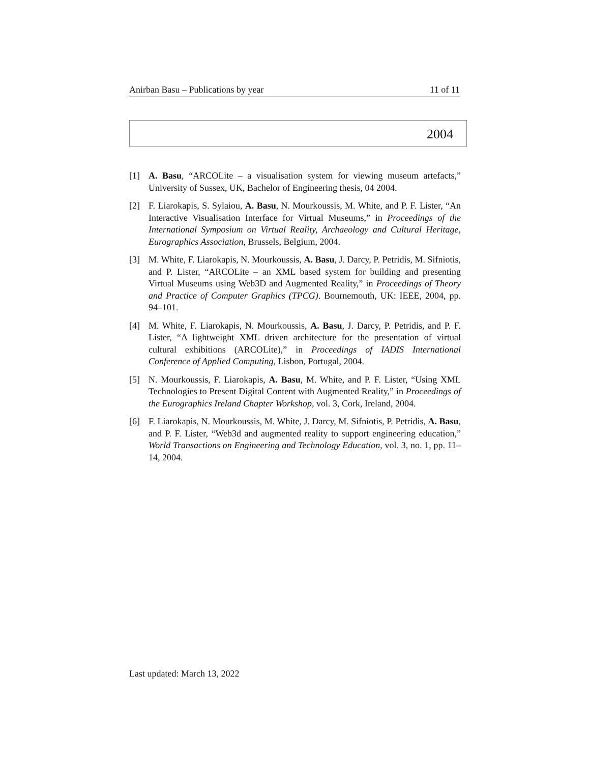Anirban Basu – Publications by year 11 of 11
2004
[1] A. Basu, “ARCOLite – a visualisation system for viewing museum artefacts,” University of Sussex, UK, Bachelor of Engineering thesis, 04 2004.
[2] F. Liarokapis, S. Sylaiou, A. Basu, N. Mourkoussis, M. White, and P. F. Lister, “An Interactive Visualisation Interface for Virtual Museums,” in Proceedings of the International Symposium on Virtual Reality, Archaeology and Cultural Heritage, Eurographics Association, Brussels, Belgium, 2004.
[3] M. White, F. Liarokapis, N. Mourkoussis, A. Basu, J. Darcy, P. Petridis, M. Sifniotis, and P. Lister, “ARCOLite – an XML based system for building and presenting Virtual Museums using Web3D and Augmented Reality,” in Proceedings of Theory and Practice of Computer Graphics (TPCG). Bournemouth, UK: IEEE, 2004, pp. 94–101.
[4] M. White, F. Liarokapis, N. Mourkoussis, A. Basu, J. Darcy, P. Petridis, and P. F. Lister, “A lightweight XML driven architecture for the presentation of virtual cultural exhibitions (ARCOLite),” in Proceedings of IADIS International Conference of Applied Computing, Lisbon, Portugal, 2004.
[5] N. Mourkoussis, F. Liarokapis, A. Basu, M. White, and P. F. Lister, “Using XML Technologies to Present Digital Content with Augmented Reality,” in Proceedings of the Eurographics Ireland Chapter Workshop, vol. 3, Cork, Ireland, 2004.
[6] F. Liarokapis, N. Mourkoussis, M. White, J. Darcy, M. Sifniotis, P. Petridis, A. Basu, and P. F. Lister, “Web3d and augmented reality to support engineering education,” World Transactions on Engineering and Technology Education, vol. 3, no. 1, pp. 11–14, 2004.
Last updated: March 13, 2022